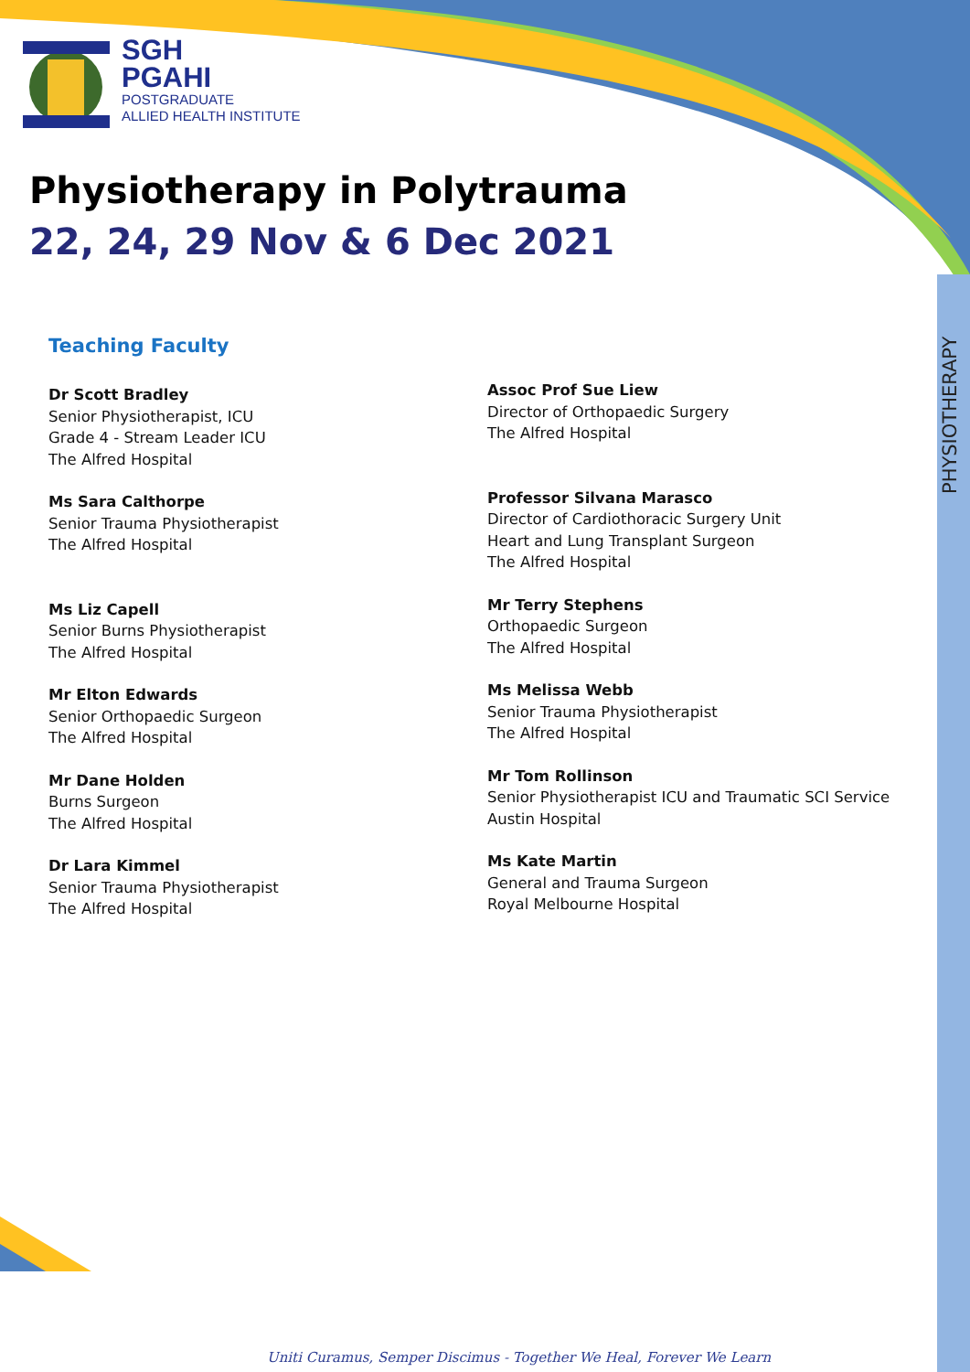PHYSIOTHERAPY
SGH
PGAHI
POSTGRADUATE
ALLIED HEALTH INSTITUTE
Physiotherapy in Polytrauma
22, 24, 29 Nov & 6 Dec 2021
Teaching Faculty
Dr Scott Bradley
Senior Physiotherapist, ICU
Grade 4 - Stream Leader ICU
The Alfred Hospital
Ms Sara Calthorpe
Senior Trauma Physiotherapist
The Alfred Hospital
Ms Liz Capell
Senior Burns Physiotherapist
The Alfred Hospital
Mr Elton Edwards
Senior Orthopaedic Surgeon
The Alfred Hospital
Mr Dane Holden
Burns Surgeon
The Alfred Hospital
Dr Lara Kimmel
Senior Trauma Physiotherapist
The Alfred Hospital
Assoc Prof Sue Liew
Director of Orthopaedic Surgery
The Alfred Hospital
Professor Silvana Marasco
Director of Cardiothoracic Surgery Unit
Heart and Lung Transplant Surgeon
The Alfred Hospital
Mr Terry Stephens
Orthopaedic Surgeon
The Alfred Hospital
Ms Melissa Webb
Senior Trauma Physiotherapist
The Alfred Hospital
Mr Tom Rollinson
Senior Physiotherapist ICU and Traumatic SCI Service
Austin Hospital
Ms Kate Martin
General and Trauma Surgeon
Royal Melbourne Hospital
Uniti Curamus, Semper Discimus - Together We Heal, Forever We Learn